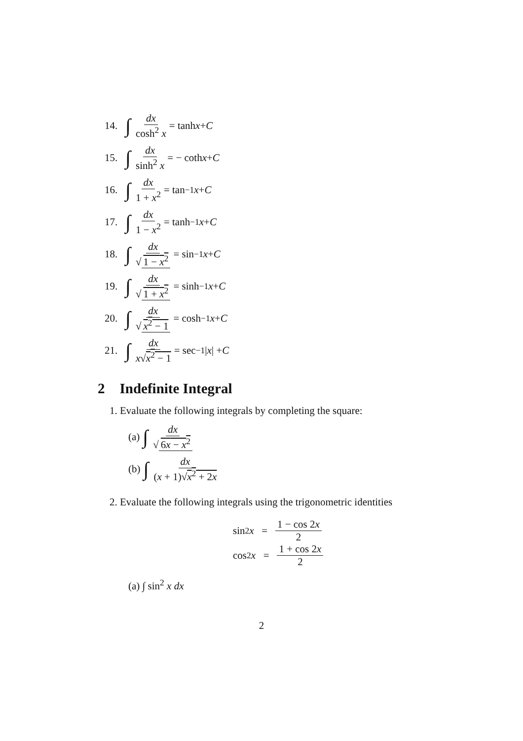14. ∫ dx cosh<sup>2</sup> x = tanh x + C
15. ∫ dx sinh<sup>2</sup> x = − coth x + C
16. ∫ dx 1 + x<sup>2</sup> = tan<sup>−1</sup> x + C
17. ∫ dx 1 − x<sup>2</sup> = tanh<sup>−1</sup> x + C
18. ∫ dx √ 1 − x<sup>2</sup> = sin<sup>−1</sup> x + C
19. ∫ dx √ 1 + x<sup>2</sup> = sinh<sup>−1</sup> x + C
20. ∫ dx √ x<sup>2</sup> − 1 = cosh<sup>−1</sup> x + C
21. ∫ dx x√x<sup>2</sup> − 1 = sec<sup>−1</sup> | x | + C
2 Indefinite Integral
1. Evaluate the following integrals by completing the square:
(a) ∫ dx √ 6x − x<sup>2</sup>
(b) ∫ dx (x + 1)√x<sup>2</sup> + 2x
2. Evaluate the following integrals using the trigonometric identities
sin<sup>2</sup> x = 1 − cos 2x 2
cos<sup>2</sup> x = 1 + cos 2x 2
(a) ∫ sin<sup>2</sup> x dx
2